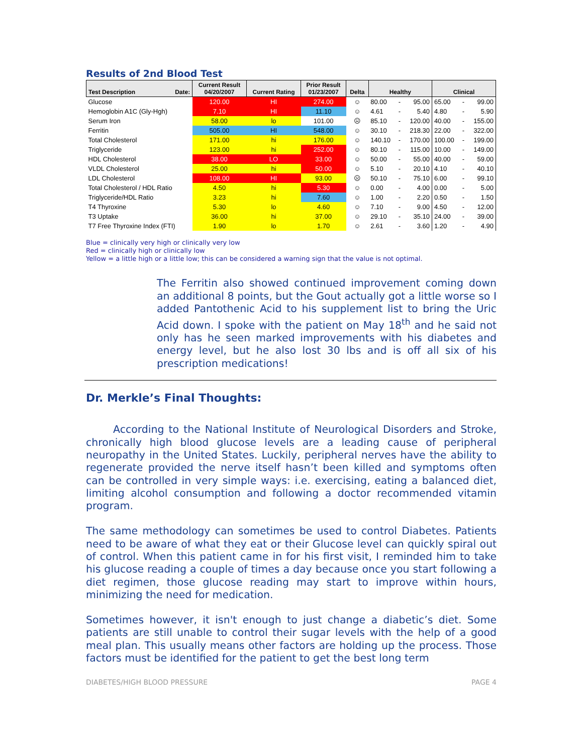Results of 2nd Blood Test
| Test Description Date: | Current Result 04/20/2007 | Current Rating | Prior Result 01/23/2007 | Delta | Healthy | | | Clinical | | |
| --- | --- | --- | --- | --- | --- | --- | --- | --- | --- | --- |
| Glucose | 120.00 | HI | 274.00 | ☺ | 80.00 | - | 95.00 | 65.00 | - | 99.00 |
| Hemoglobin A1C (Gly-Hgh) | 7.10 | HI | 11.10 | ☺ | 4.61 | - | 5.40 | 4.80 | - | 5.90 |
| Serum Iron | 58.00 | lo | 101.00 | ☹ | 85.10 | - | 120.00 | 40.00 | - | 155.00 |
| Ferritin | 505.00 | HI | 548.00 | ☺ | 30.10 | - | 218.30 | 22.00 | - | 322.00 |
| Total Cholesterol | 171.00 | hi | 176.00 | ☺ | 140.10 | - | 170.00 | 100.00 | - | 199.00 |
| Triglyceride | 123.00 | hi | 252.00 | ☺ | 80.10 | - | 115.00 | 10.00 | - | 149.00 |
| HDL Cholesterol | 38.00 | LO | 33.00 | ☺ | 50.00 | - | 55.00 | 40.00 | - | 59.00 |
| VLDL Cholesterol | 25.00 | hi | 50.00 | ☺ | 5.10 | - | 20.10 | 4.10 | - | 40.10 |
| LDL Cholesterol | 108.00 | HI | 93.00 | ☹ | 50.10 | - | 75.10 | 6.00 | - | 99.10 |
| Total Cholesterol / HDL Ratio | 4.50 | hi | 5.30 | ☺ | 0.00 | - | 4.00 | 0.00 | - | 5.00 |
| Triglyceride/HDL Ratio | 3.23 | hi | 7.60 | ☺ | 1.00 | - | 2.20 | 0.50 | - | 1.50 |
| T4 Thyroxine | 5.30 | lo | 4.60 | ☺ | 7.10 | - | 9.00 | 4.50 | - | 12.00 |
| T3 Uptake | 36.00 | hi | 37.00 | ☺ | 29.10 | - | 35.10 | 24.00 | - | 39.00 |
| T7 Free Thyroxine Index (FTI) | 1.90 | lo | 1.70 | ☺ | 2.61 | - | 3.60 | 1.20 | - | 4.90 |
Blue = clinically very high or clinically very low
Red = clinically high or clinically low
Yellow = a little high or a little low; this can be considered a warning sign that the value is not optimal.
The Ferritin also showed continued improvement coming down an additional 8 points, but the Gout actually got a little worse so I added Pantothenic Acid to his supplement list to bring the Uric Acid down. I spoke with the patient on May 18<sup>th</sup> and he said not only has he seen marked improvements with his diabetes and energy level, but he also lost 30 lbs and is off all six of his prescription medications!
Dr. Merkle’s Final Thoughts:
According to the National Institute of Neurological Disorders and Stroke, chronically high blood glucose levels are a leading cause of peripheral neuropathy in the United States. Luckily, peripheral nerves have the ability to regenerate provided the nerve itself hasn’t been killed and symptoms often can be controlled in very simple ways: i.e. exercising, eating a balanced diet, limiting alcohol consumption and following a doctor recommended vitamin program.
The same methodology can sometimes be used to control Diabetes. Patients need to be aware of what they eat or their Glucose level can quickly spiral out of control. When this patient came in for his first visit, I reminded him to take his glucose reading a couple of times a day because once you start following a diet regimen, those glucose reading may start to improve within hours, minimizing the need for medication.
Sometimes however, it isn't enough to just change a diabetic’s diet. Some patients are still unable to control their sugar levels with the help of a good meal plan. This usually means other factors are holding up the process. Those factors must be identified for the patient to get the best long term
DIABETES/HIGH BLOOD PRESSURE PAGE 4